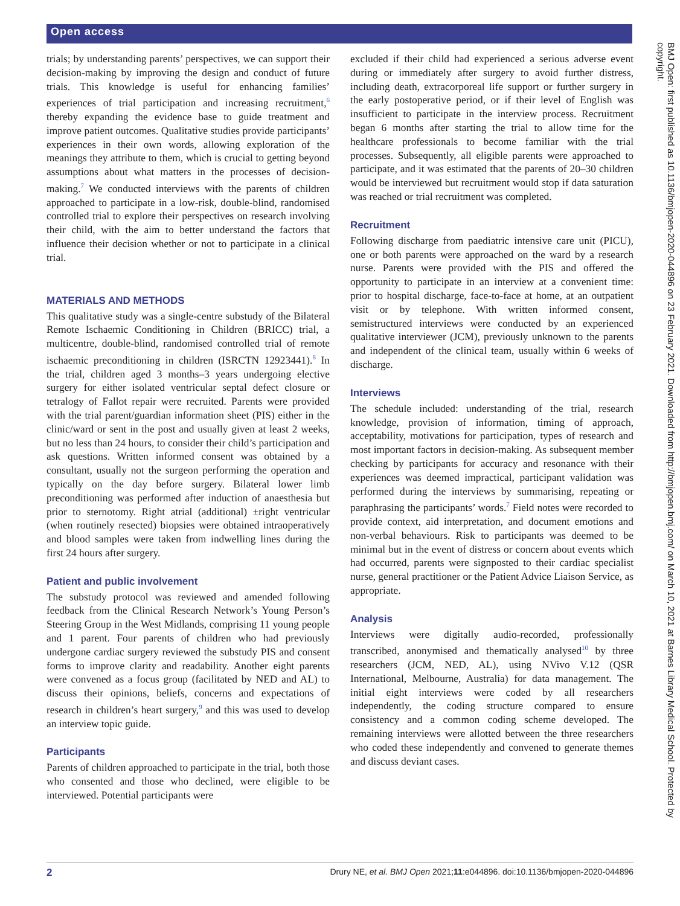Open access
BMJ Open: first published as 10.1136/bmjopen-2020-044896 on 23 February 2021. Downloaded from http://bmjopen.bmj.com/ on March 10, 2021 at Barnes Library Medical School. Protected by copyright.
trials; by understanding parents’ perspectives, we can support their decision-making by improving the design and conduct of future trials. This knowledge is useful for enhancing families’ experiences of trial participation and increasing recruitment,<sup>6</sup> thereby expanding the evidence base to guide treatment and improve patient outcomes. Qualitative studies provide participants’ experiences in their own words, allowing exploration of the meanings they attribute to them, which is crucial to getting beyond assumptions about what matters in the processes of decision-making.<sup>7</sup> We conducted interviews with the parents of children approached to participate in a low-risk, double-blind, randomised controlled trial to explore their perspectives on research involving their child, with the aim to better understand the factors that influence their decision whether or not to participate in a clinical trial.
MATERIALS AND METHODS
This qualitative study was a single-centre substudy of the Bilateral Remote Ischaemic Conditioning in Children (BRICC) trial, a multicentre, double-blind, randomised controlled trial of remote ischaemic preconditioning in children (ISRCTN 12923441).<sup>8</sup> In the trial, children aged 3 months–3 years undergoing elective surgery for either isolated ventricular septal defect closure or tetralogy of Fallot repair were recruited. Parents were provided with the trial parent/guardian information sheet (PIS) either in the clinic/ward or sent in the post and usually given at least 2 weeks, but no less than 24 hours, to consider their child’s participation and ask questions. Written informed consent was obtained by a consultant, usually not the surgeon performing the operation and typically on the day before surgery. Bilateral lower limb preconditioning was performed after induction of anaesthesia but prior to sternotomy. Right atrial (additional) ±right ventricular (when routinely resected) biopsies were obtained intraoperatively and blood samples were taken from indwelling lines during the first 24 hours after surgery.
Patient and public involvement
The substudy protocol was reviewed and amended following feedback from the Clinical Research Network’s Young Person’s Steering Group in the West Midlands, comprising 11 young people and 1 parent. Four parents of children who had previously undergone cardiac surgery reviewed the substudy PIS and consent forms to improve clarity and readability. Another eight parents were convened as a focus group (facilitated by NED and AL) to discuss their opinions, beliefs, concerns and expectations of research in children’s heart surgery,<sup>9</sup> and this was used to develop an interview topic guide.
Participants
Parents of children approached to participate in the trial, both those who consented and those who declined, were eligible to be interviewed. Potential participants were
excluded if their child had experienced a serious adverse event during or immediately after surgery to avoid further distress, including death, extracorporeal life support or further surgery in the early postoperative period, or if their level of English was insufficient to participate in the interview process. Recruitment began 6 months after starting the trial to allow time for the healthcare professionals to become familiar with the trial processes. Subsequently, all eligible parents were approached to participate, and it was estimated that the parents of 20–30 children would be interviewed but recruitment would stop if data saturation was reached or trial recruitment was completed.
Recruitment
Following discharge from paediatric intensive care unit (PICU), one or both parents were approached on the ward by a research nurse. Parents were provided with the PIS and offered the opportunity to participate in an interview at a convenient time: prior to hospital discharge, face-to-face at home, at an outpatient visit or by telephone. With written informed consent, semistructured interviews were conducted by an experienced qualitative interviewer (JCM), previously unknown to the parents and independent of the clinical team, usually within 6 weeks of discharge.
Interviews
The schedule included: understanding of the trial, research knowledge, provision of information, timing of approach, acceptability, motivations for participation, types of research and most important factors in decision-making. As subsequent member checking by participants for accuracy and resonance with their experiences was deemed impractical, participant validation was performed during the interviews by summarising, repeating or paraphrasing the participants’ words.<sup>7</sup> Field notes were recorded to provide context, aid interpretation, and document emotions and non-verbal behaviours. Risk to participants was deemed to be minimal but in the event of distress or concern about events which had occurred, parents were signposted to their cardiac specialist nurse, general practitioner or the Patient Advice Liaison Service, as appropriate.
Analysis
Interviews were digitally audio-recorded, professionally transcribed, anonymised and thematically analysed<sup>10</sup> by three researchers (JCM, NED, AL), using NVivo V.12 (QSR International, Melbourne, Australia) for data management. The initial eight interviews were coded by all researchers independently, the coding structure compared to ensure consistency and a common coding scheme developed. The remaining interviews were allotted between the three researchers who coded these independently and convened to generate themes and discuss deviant cases.
2 Drury NE, et al. BMJ Open 2021;11:e044896. doi:10.1136/bmjopen-2020-044896